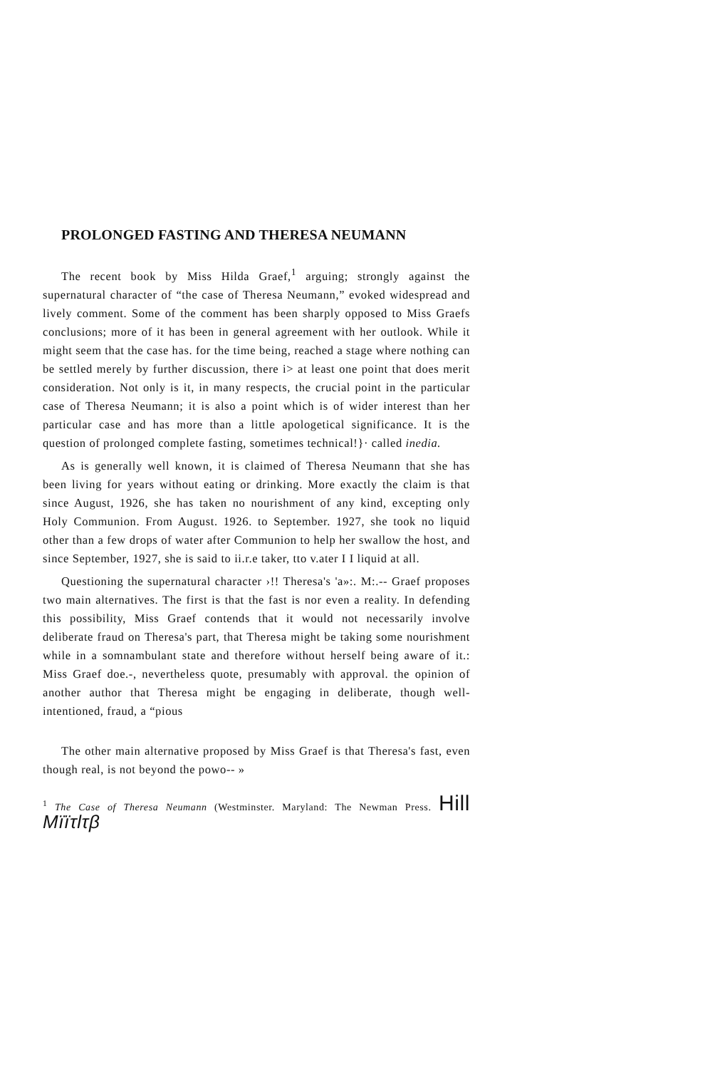PROLONGED FASTING AND THERESA NEUMANN
The recent book by Miss Hilda Graef,<sup>1</sup> arguing; strongly against the supernatural character of “the case of Theresa Neumann,” evoked widespread and lively comment. Some of the comment has been sharply opposed to Miss Graefs conclusions; more of it has been in general agreement with her outlook. While it might seem that the case has. for the time being, reached a stage where nothing can be settled merely by further discussion, there i> at least one point that does merit consideration. Not only is it, in many respects, the crucial point in the particular case of Theresa Neumann; it is also a point which is of wider interest than her particular case and has more than a little apologetical significance. It is the question of prolonged complete fasting, sometimes technical!}· called inedia.
As is generally well known, it is claimed of Theresa Neumann that she has been living for years without eating or drinking. More exactly the claim is that since August, 1926, she has taken no nourishment of any kind, excepting only Holy Communion. From August. 1926. to September. 1927, she took no liquid other than a few drops of water after Communion to help her swallow the host, and since September, 1927, she is said to ii.r.e taker, tto v.ater I I liquid at all.
Questioning the supernatural character ›!! Theresa's 'a»:. M:.-- Graef proposes two main alternatives. The first is that the fast is nor even a reality. In defending this possibility, Miss Graef contends that it would not necessarily involve deliberate fraud on Theresa's part, that Theresa might be taking some nourishment while in a somnambulant state and therefore without herself being aware of it.: Miss Graef doe.-, nevertheless quote, presumably with approval. the opinion of another author that Theresa might be engaging in deliberate, though well-intentioned, fraud, a “pious
The other main alternative proposed by Miss Graef is that Theresa's fast, even though real, is not beyond the powo-- »
<sup>1</sup> The Case of Theresa Neumann (Westminster. Maryland: The Newman Press. Hill Mïïτlτβ